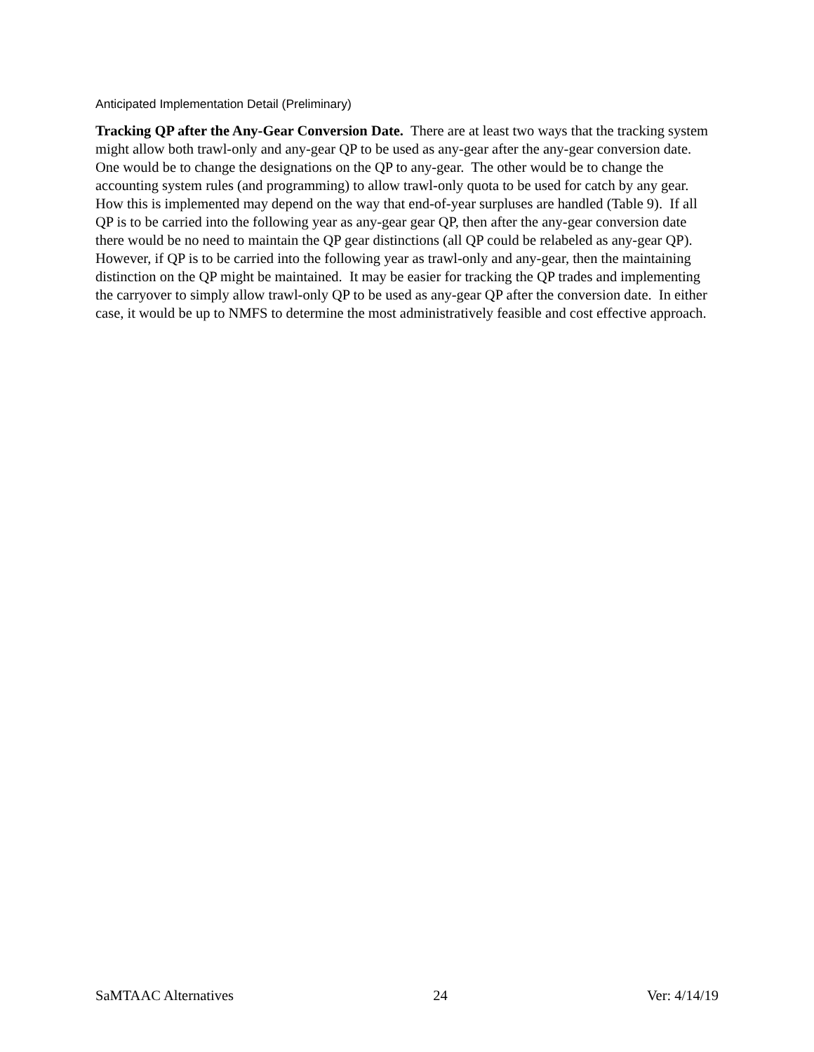Anticipated Implementation Detail (Preliminary)
Tracking QP after the Any-Gear Conversion Date. There are at least two ways that the tracking system might allow both trawl-only and any-gear QP to be used as any-gear after the any-gear conversion date. One would be to change the designations on the QP to any-gear. The other would be to change the accounting system rules (and programming) to allow trawl-only quota to be used for catch by any gear. How this is implemented may depend on the way that end-of-year surpluses are handled (Table 9). If all QP is to be carried into the following year as any-gear gear QP, then after the any-gear conversion date there would be no need to maintain the QP gear distinctions (all QP could be relabeled as any-gear QP). However, if QP is to be carried into the following year as trawl-only and any-gear, then the maintaining distinction on the QP might be maintained. It may be easier for tracking the QP trades and implementing the carryover to simply allow trawl-only QP to be used as any-gear QP after the conversion date. In either case, it would be up to NMFS to determine the most administratively feasible and cost effective approach.
SaMTAAC Alternatives 24 Ver: 4/14/19